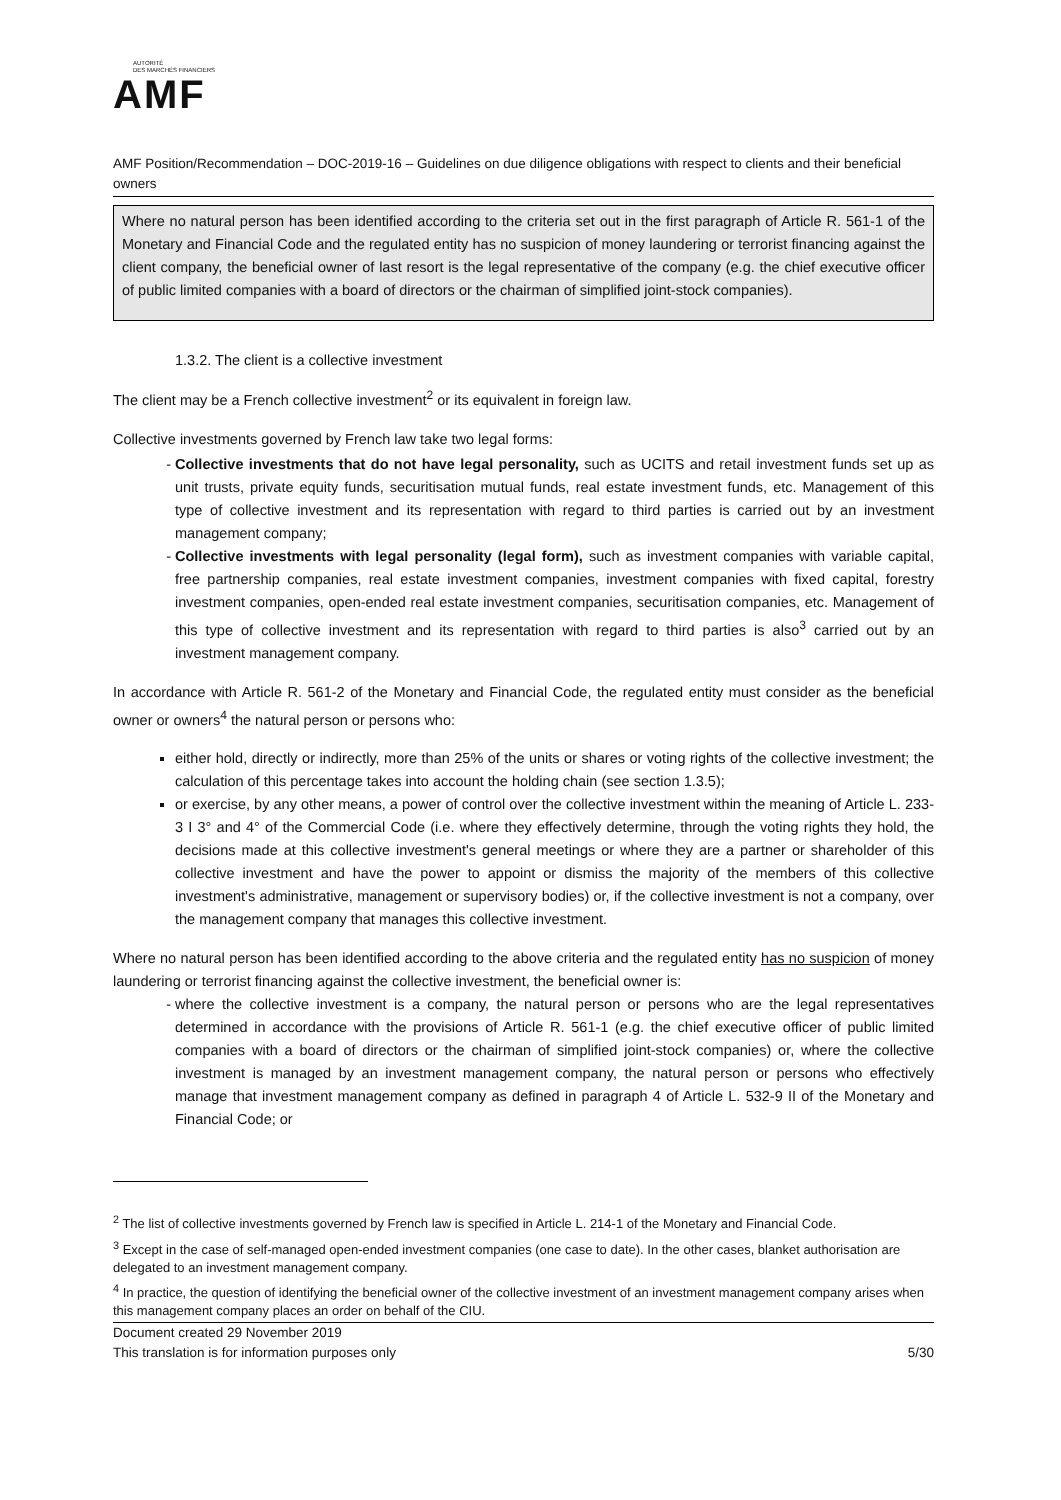AUTORITÉ
DES MARCHÉS FINANCIERS
AMF
AMF Position/Recommendation – DOC-2019-16 – Guidelines on due diligence obligations with respect to clients and their beneficial owners
Where no natural person has been identified according to the criteria set out in the first paragraph of Article R. 561-1 of the Monetary and Financial Code and the regulated entity has no suspicion of money laundering or terrorist financing against the client company, the beneficial owner of last resort is the legal representative of the company (e.g. the chief executive officer of public limited companies with a board of directors or the chairman of simplified joint-stock companies).
1.3.2. The client is a collective investment
The client may be a French collective investment<sup>2</sup> or its equivalent in foreign law.
Collective investments governed by French law take two legal forms:
Collective investments that do not have legal personality, such as UCITS and retail investment funds set up as unit trusts, private equity funds, securitisation mutual funds, real estate investment funds, etc. Management of this type of collective investment and its representation with regard to third parties is carried out by an investment management company;
Collective investments with legal personality (legal form), such as investment companies with variable capital, free partnership companies, real estate investment companies, investment companies with fixed capital, forestry investment companies, open-ended real estate investment companies, securitisation companies, etc. Management of this type of collective investment and its representation with regard to third parties is also<sup>3</sup> carried out by an investment management company.
In accordance with Article R. 561-2 of the Monetary and Financial Code, the regulated entity must consider as the beneficial owner or owners<sup>4</sup> the natural person or persons who:
either hold, directly or indirectly, more than 25% of the units or shares or voting rights of the collective investment; the calculation of this percentage takes into account the holding chain (see section 1.3.5);
or exercise, by any other means, a power of control over the collective investment within the meaning of Article L. 233-3 I 3° and 4° of the Commercial Code (i.e. where they effectively determine, through the voting rights they hold, the decisions made at this collective investment's general meetings or where they are a partner or shareholder of this collective investment and have the power to appoint or dismiss the majority of the members of this collective investment's administrative, management or supervisory bodies) or, if the collective investment is not a company, over the management company that manages this collective investment.
Where no natural person has been identified according to the above criteria and the regulated entity has no suspicion of money laundering or terrorist financing against the collective investment, the beneficial owner is:
where the collective investment is a company, the natural person or persons who are the legal representatives determined in accordance with the provisions of Article R. 561-1 (e.g. the chief executive officer of public limited companies with a board of directors or the chairman of simplified joint-stock companies) or, where the collective investment is managed by an investment management company, the natural person or persons who effectively manage that investment management company as defined in paragraph 4 of Article L. 532-9 II of the Monetary and Financial Code; or
<sup>2</sup> The list of collective investments governed by French law is specified in Article L. 214-1 of the Monetary and Financial Code.
<sup>3</sup> Except in the case of self-managed open-ended investment companies (one case to date). In the other cases, blanket authorisation are delegated to an investment management company.
<sup>4</sup> In practice, the question of identifying the beneficial owner of the collective investment of an investment management company arises when this management company places an order on behalf of the CIU.
Document created 29 November 2019
This translation is for information purposes only
5/30